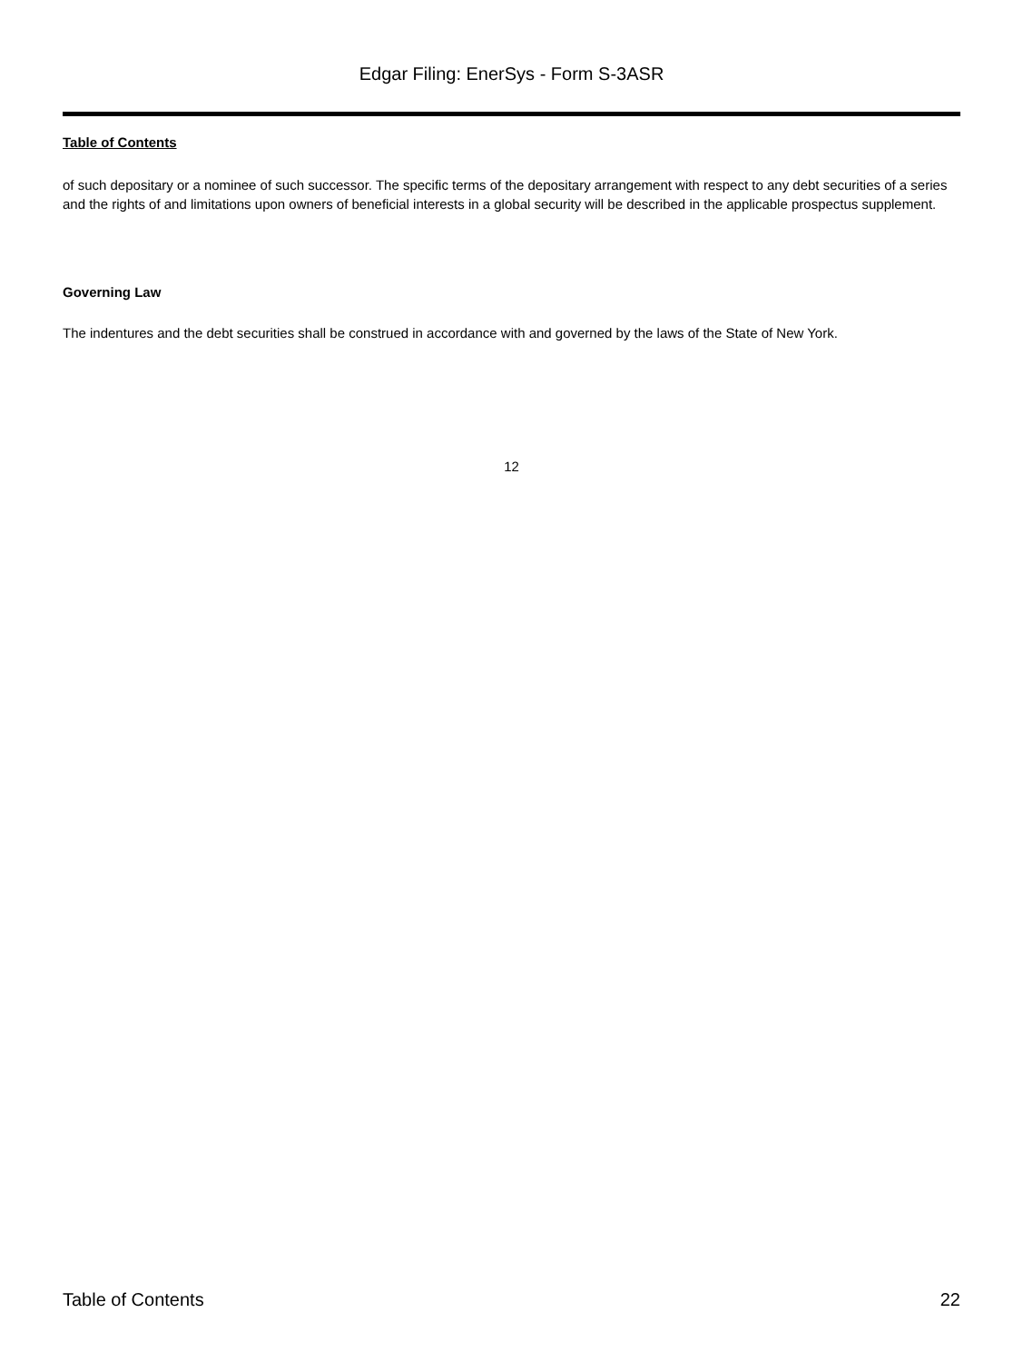Edgar Filing: EnerSys - Form S-3ASR
Table of Contents
of such depositary or a nominee of such successor. The specific terms of the depositary arrangement with respect to any debt securities of a series and the rights of and limitations upon owners of beneficial interests in a global security will be described in the applicable prospectus supplement.
Governing Law
The indentures and the debt securities shall be construed in accordance with and governed by the laws of the State of New York.
12
Table of Contents 22